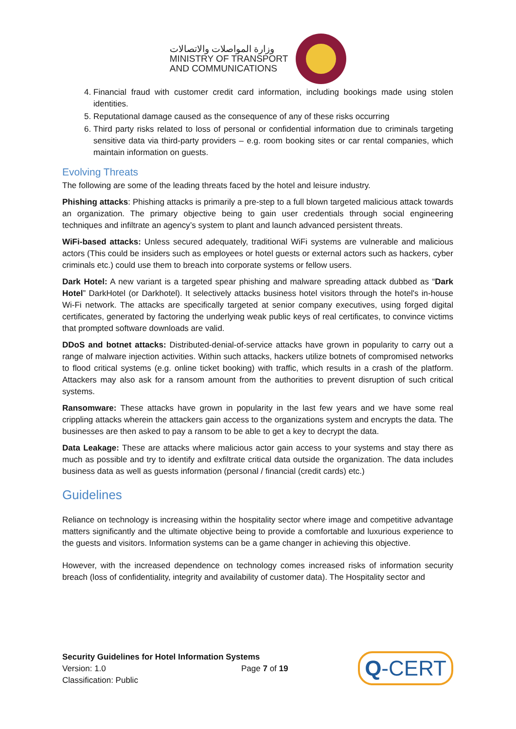وزارة المواصلات والاتصالات
MINISTRY OF TRANSPORT
AND COMMUNICATIONS
4. Financial fraud with customer credit card information, including bookings made using stolen identities.
5. Reputational damage caused as the consequence of any of these risks occurring
6. Third party risks related to loss of personal or confidential information due to criminals targeting sensitive data via third-party providers – e.g. room booking sites or car rental companies, which maintain information on guests.
Evolving Threats
The following are some of the leading threats faced by the hotel and leisure industry.
Phishing attacks: Phishing attacks is primarily a pre-step to a full blown targeted malicious attack towards an organization. The primary objective being to gain user credentials through social engineering techniques and infiltrate an agency’s system to plant and launch advanced persistent threats.
WiFi-based attacks: Unless secured adequately, traditional WiFi systems are vulnerable and malicious actors (This could be insiders such as employees or hotel guests or external actors such as hackers, cyber criminals etc.) could use them to breach into corporate systems or fellow users.
Dark Hotel: A new variant is a targeted spear phishing and malware spreading attack dubbed as “Dark Hotel” DarkHotel (or Darkhotel). It selectively attacks business hotel visitors through the hotel's in-house Wi-Fi network. The attacks are specifically targeted at senior company executives, using forged digital certificates, generated by factoring the underlying weak public keys of real certificates, to convince victims that prompted software downloads are valid.
DDoS and botnet attacks: Distributed-denial-of-service attacks have grown in popularity to carry out a range of malware injection activities. Within such attacks, hackers utilize botnets of compromised networks to flood critical systems (e.g. online ticket booking) with traffic, which results in a crash of the platform. Attackers may also ask for a ransom amount from the authorities to prevent disruption of such critical systems.
Ransomware: These attacks have grown in popularity in the last few years and we have some real crippling attacks wherein the attackers gain access to the organizations system and encrypts the data. The businesses are then asked to pay a ransom to be able to get a key to decrypt the data.
Data Leakage: These are attacks where malicious actor gain access to your systems and stay there as much as possible and try to identify and exfiltrate critical data outside the organization. The data includes business data as well as guests information (personal / financial (credit cards) etc.)
Guidelines
Reliance on technology is increasing within the hospitality sector where image and competitive advantage matters significantly and the ultimate objective being to provide a comfortable and luxurious experience to the guests and visitors. Information systems can be a game changer in achieving this objective.
However, with the increased dependence on technology comes increased risks of information security breach (loss of confidentiality, integrity and availability of customer data). The Hospitality sector and
Security Guidelines for Hotel Information Systems
Version: 1.0
Classification: Public
Page 7 of 19
Q-CERT